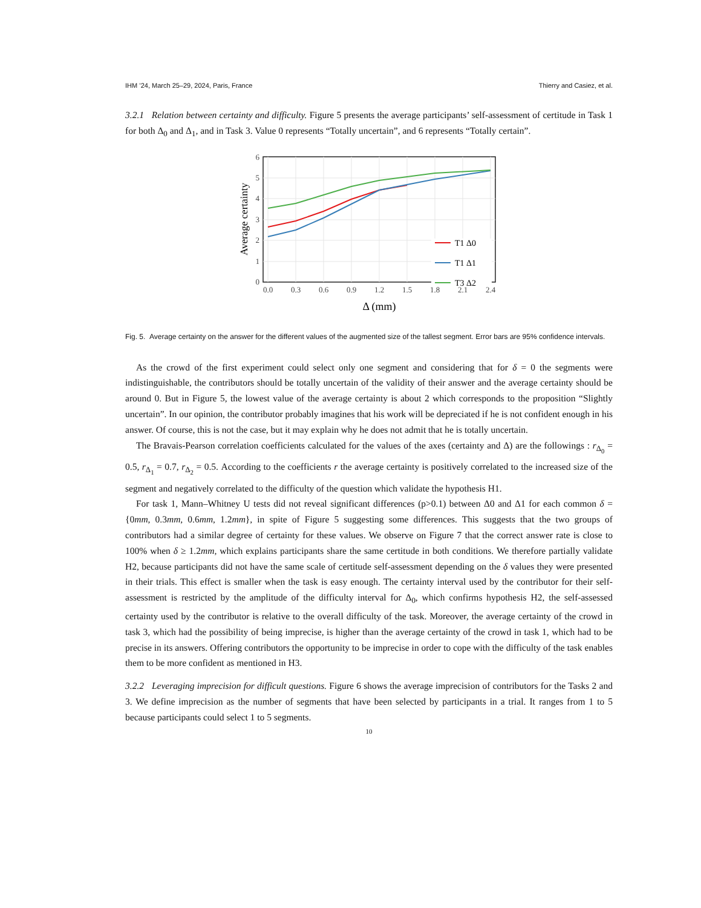IHM ’24, March 25–29, 2024, Paris, France Thierry and Casiez, et al.
3.2.1 Relation between certainty and difficulty. Figure 5 presents the average participants’ self-assessment of certitude in Task 1 for both Δ<sub>0</sub> and Δ<sub>1</sub>, and in Task 3. Value 0 represents “Totally uncertain”, and 6 represents “Totally certain”.
T1 Δ0
T1 Δ1
T3 Δ2
6
5
4
3
2
1
0
0.0
0.3
0.6
0.9
1.2
1.5
1.8
2.1
2.4
Δ (mm)
Average certainty
Fig. 5. Average certainty on the answer for the different values of the augmented size of the tallest segment. Error bars are 95% confidence intervals.
As the crowd of the first experiment could select only one segment and considering that for δ = 0 the segments were indistinguishable, the contributors should be totally uncertain of the validity of their answer and the average certainty should be around 0. But in Figure 5, the lowest value of the average certainty is about 2 which corresponds to the proposition “Slightly uncertain”. In our opinion, the contributor probably imagines that his work will be depreciated if he is not confident enough in his answer. Of course, this is not the case, but it may explain why he does not admit that he is totally uncertain.
The Bravais-Pearson correlation coefficients calculated for the values of the axes (certainty and Δ) are the followings : r<sub>Δ<sub>0</sub></sub> = 0.5, r<sub>Δ<sub>1</sub></sub> = 0.7, r<sub>Δ<sub>2</sub></sub> = 0.5. According to the coefficients r the average certainty is positively correlated to the increased size of the segment and negatively correlated to the difficulty of the question which validate the hypothesis H1.
For task 1, Mann–Whitney U tests did not reveal significant differences (p>0.1) between Δ0 and Δ1 for each common δ = {0mm, 0.3mm, 0.6mm, 1.2mm}, in spite of Figure 5 suggesting some differences. This suggests that the two groups of contributors had a similar degree of certainty for these values. We observe on Figure 7 that the correct answer rate is close to 100% when δ ≥ 1.2mm, which explains participants share the same certitude in both conditions. We therefore partially validate H2, because participants did not have the same scale of certitude self-assessment depending on the δ values they were presented in their trials. This effect is smaller when the task is easy enough. The certainty interval used by the contributor for their self-assessment is restricted by the amplitude of the difficulty interval for Δ<sub>0</sub>, which confirms hypothesis H2, the self-assessed certainty used by the contributor is relative to the overall difficulty of the task. Moreover, the average certainty of the crowd in task 3, which had the possibility of being imprecise, is higher than the average certainty of the crowd in task 1, which had to be precise in its answers. Offering contributors the opportunity to be imprecise in order to cope with the difficulty of the task enables them to be more confident as mentioned in H3.
3.2.2 Leveraging imprecision for difficult questions. Figure 6 shows the average imprecision of contributors for the Tasks 2 and 3. We define imprecision as the number of segments that have been selected by participants in a trial. It ranges from 1 to 5 because participants could select 1 to 5 segments.
10